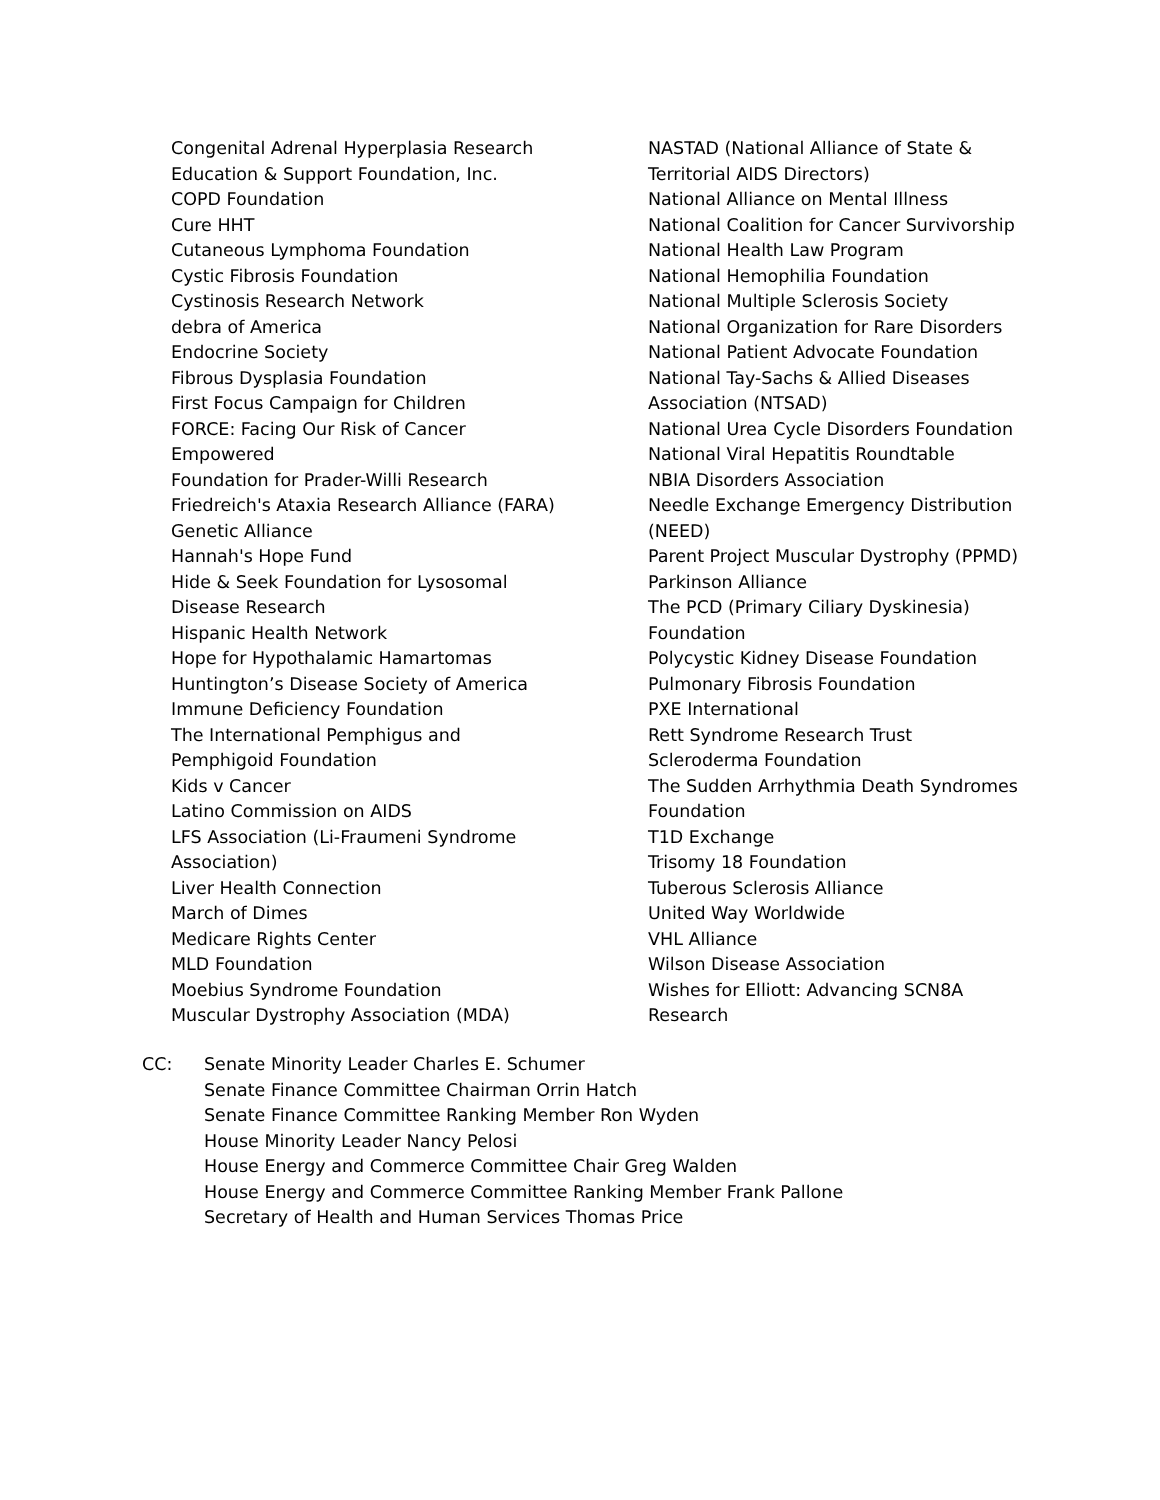Congenital Adrenal Hyperplasia Research
Education & Support Foundation, Inc.
COPD Foundation
Cure HHT
Cutaneous Lymphoma Foundation
Cystic Fibrosis Foundation
Cystinosis Research Network
debra of America
Endocrine Society
Fibrous Dysplasia Foundation
First Focus Campaign for Children
FORCE: Facing Our Risk of Cancer
Empowered
Foundation for Prader-Willi Research
Friedreich's Ataxia Research Alliance (FARA)
Genetic Alliance
Hannah's Hope Fund
Hide & Seek Foundation for Lysosomal
Disease Research
Hispanic Health Network
Hope for Hypothalamic Hamartomas
Huntington’s Disease Society of America
Immune Deficiency Foundation
The International Pemphigus and
Pemphigoid Foundation
Kids v Cancer
Latino Commission on AIDS
LFS Association (Li-Fraumeni Syndrome
Association)
Liver Health Connection
March of Dimes
Medicare Rights Center
MLD Foundation
Moebius Syndrome Foundation
Muscular Dystrophy Association (MDA)
NASTAD (National Alliance of State &
Territorial AIDS Directors)
National Alliance on Mental Illness
National Coalition for Cancer Survivorship
National Health Law Program
National Hemophilia Foundation
National Multiple Sclerosis Society
National Organization for Rare Disorders
National Patient Advocate Foundation
National Tay-Sachs & Allied Diseases
Association (NTSAD)
National Urea Cycle Disorders Foundation
National Viral Hepatitis Roundtable
NBIA Disorders Association
Needle Exchange Emergency Distribution
(NEED)
Parent Project Muscular Dystrophy (PPMD)
Parkinson Alliance
The PCD (Primary Ciliary Dyskinesia)
Foundation
Polycystic Kidney Disease Foundation
Pulmonary Fibrosis Foundation
PXE International
Rett Syndrome Research Trust
Scleroderma Foundation
The Sudden Arrhythmia Death Syndromes
Foundation
T1D Exchange
Trisomy 18 Foundation
Tuberous Sclerosis Alliance
United Way Worldwide
VHL Alliance
Wilson Disease Association
Wishes for Elliott: Advancing SCN8A
Research
CC: Senate Minority Leader Charles E. Schumer
Senate Finance Committee Chairman Orrin Hatch
Senate Finance Committee Ranking Member Ron Wyden
House Minority Leader Nancy Pelosi
House Energy and Commerce Committee Chair Greg Walden
House Energy and Commerce Committee Ranking Member Frank Pallone
Secretary of Health and Human Services Thomas Price